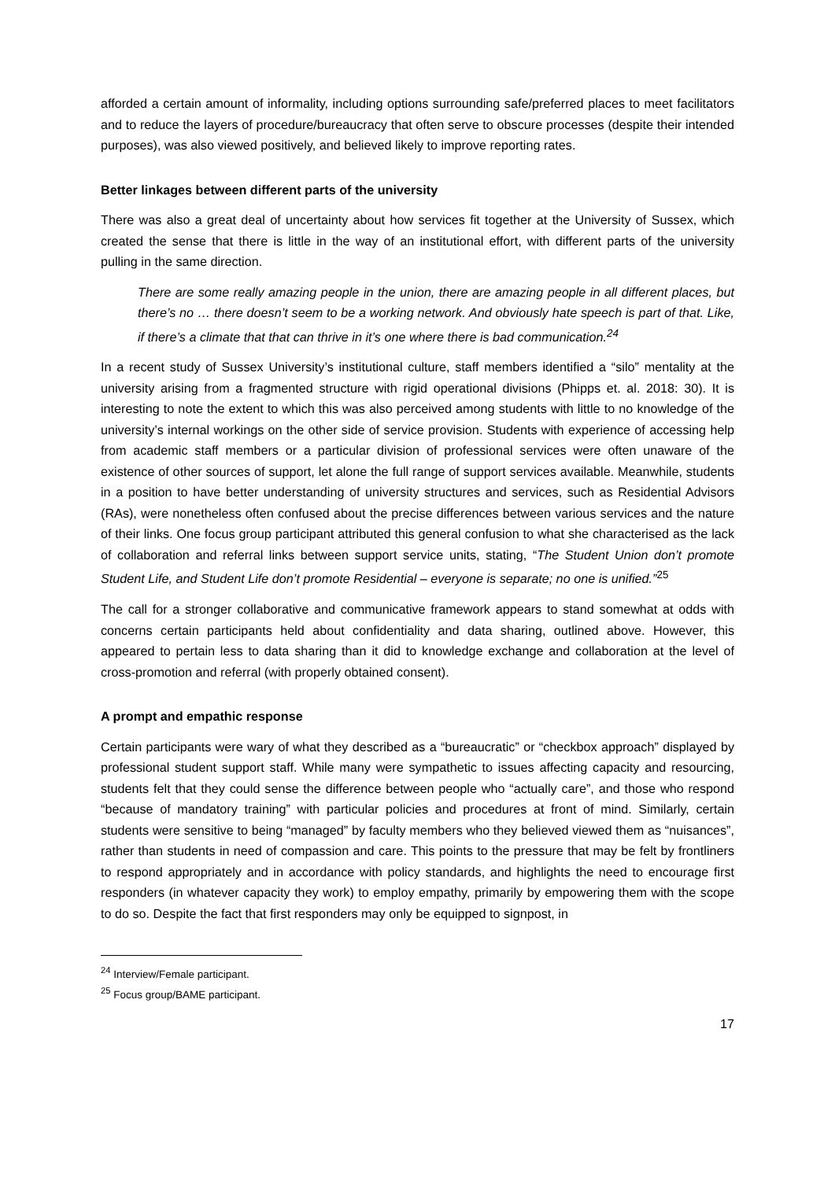afforded a certain amount of informality, including options surrounding safe/preferred places to meet facilitators and to reduce the layers of procedure/bureaucracy that often serve to obscure processes (despite their intended purposes), was also viewed positively, and believed likely to improve reporting rates.
Better linkages between different parts of the university
There was also a great deal of uncertainty about how services fit together at the University of Sussex, which created the sense that there is little in the way of an institutional effort, with different parts of the university pulling in the same direction.
There are some really amazing people in the union, there are amazing people in all different places, but there’s no … there doesn’t seem to be a working network. And obviously hate speech is part of that. Like, if there’s a climate that that can thrive in it’s one where there is bad communication.<sup>24</sup>
In a recent study of Sussex University’s institutional culture, staff members identified a “silo” mentality at the university arising from a fragmented structure with rigid operational divisions (Phipps et. al. 2018: 30). It is interesting to note the extent to which this was also perceived among students with little to no knowledge of the university’s internal workings on the other side of service provision. Students with experience of accessing help from academic staff members or a particular division of professional services were often unaware of the existence of other sources of support, let alone the full range of support services available. Meanwhile, students in a position to have better understanding of university structures and services, such as Residential Advisors (RAs), were nonetheless often confused about the precise differences between various services and the nature of their links. One focus group participant attributed this general confusion to what she characterised as the lack of collaboration and referral links between support service units, stating, “The Student Union don’t promote Student Life, and Student Life don’t promote Residential – everyone is separate; no one is unified.”<sup>25</sup>
The call for a stronger collaborative and communicative framework appears to stand somewhat at odds with concerns certain participants held about confidentiality and data sharing, outlined above. However, this appeared to pertain less to data sharing than it did to knowledge exchange and collaboration at the level of cross-promotion and referral (with properly obtained consent).
A prompt and empathic response
Certain participants were wary of what they described as a “bureaucratic” or “checkbox approach” displayed by professional student support staff. While many were sympathetic to issues affecting capacity and resourcing, students felt that they could sense the difference between people who “actually care”, and those who respond “because of mandatory training” with particular policies and procedures at front of mind. Similarly, certain students were sensitive to being “managed” by faculty members who they believed viewed them as “nuisances”, rather than students in need of compassion and care. This points to the pressure that may be felt by frontliners to respond appropriately and in accordance with policy standards, and highlights the need to encourage first responders (in whatever capacity they work) to employ empathy, primarily by empowering them with the scope to do so. Despite the fact that first responders may only be equipped to signpost, in
<sup>24</sup> Interview/Female participant.
<sup>25</sup> Focus group/BAME participant.
17